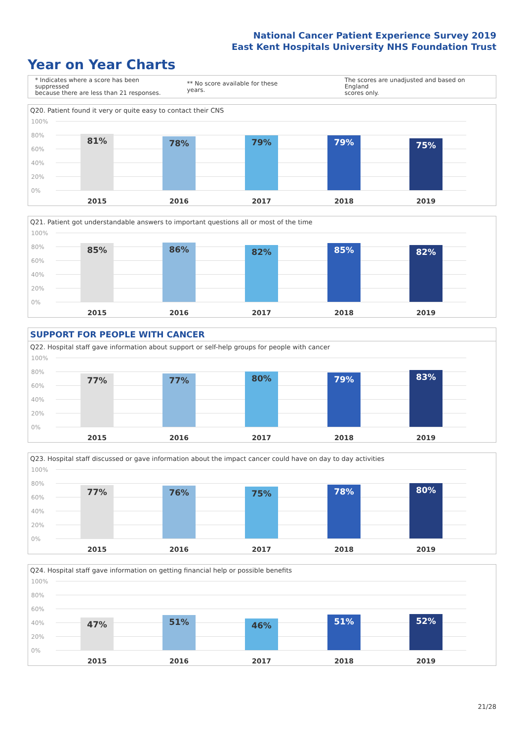National Cancer Patient Experience Survey 2019
East Kent Hospitals University NHS Foundation Trust
Year on Year Charts
* Indicates where a score has been suppressed
because there are less than 21 responses.
** No score available for these years.
The scores are unadjusted and based on England
scores only.
Q20. Patient found it very or quite easy to contact their CNS
100%
80%
60%
40%
20%
0%
81% 78% 79% 79% 75%
2015 2016 2017 2018 2019
Q21. Patient got understandable answers to important questions all or most of the time
100%
80%
60%
40%
20%
0%
85% 86% 82% 85% 82%
2015 2016 2017 2018 2019
SUPPORT FOR PEOPLE WITH CANCER
Q22. Hospital staff gave information about support or self-help groups for people with cancer
100%
80%
60%
40%
20%
0%
77% 77% 80% 79% 83%
2015 2016 2017 2018 2019
Q23. Hospital staff discussed or gave information about the impact cancer could have on day to day activities
100%
80%
60%
40%
20%
0%
77% 76% 75% 78% 80%
2015 2016 2017 2018 2019
Q24. Hospital staff gave information on getting financial help or possible benefits
100%
80%
60%
40%
20%
0%
47% 51% 46% 51% 52%
2015 2016 2017 2018 2019
21/28